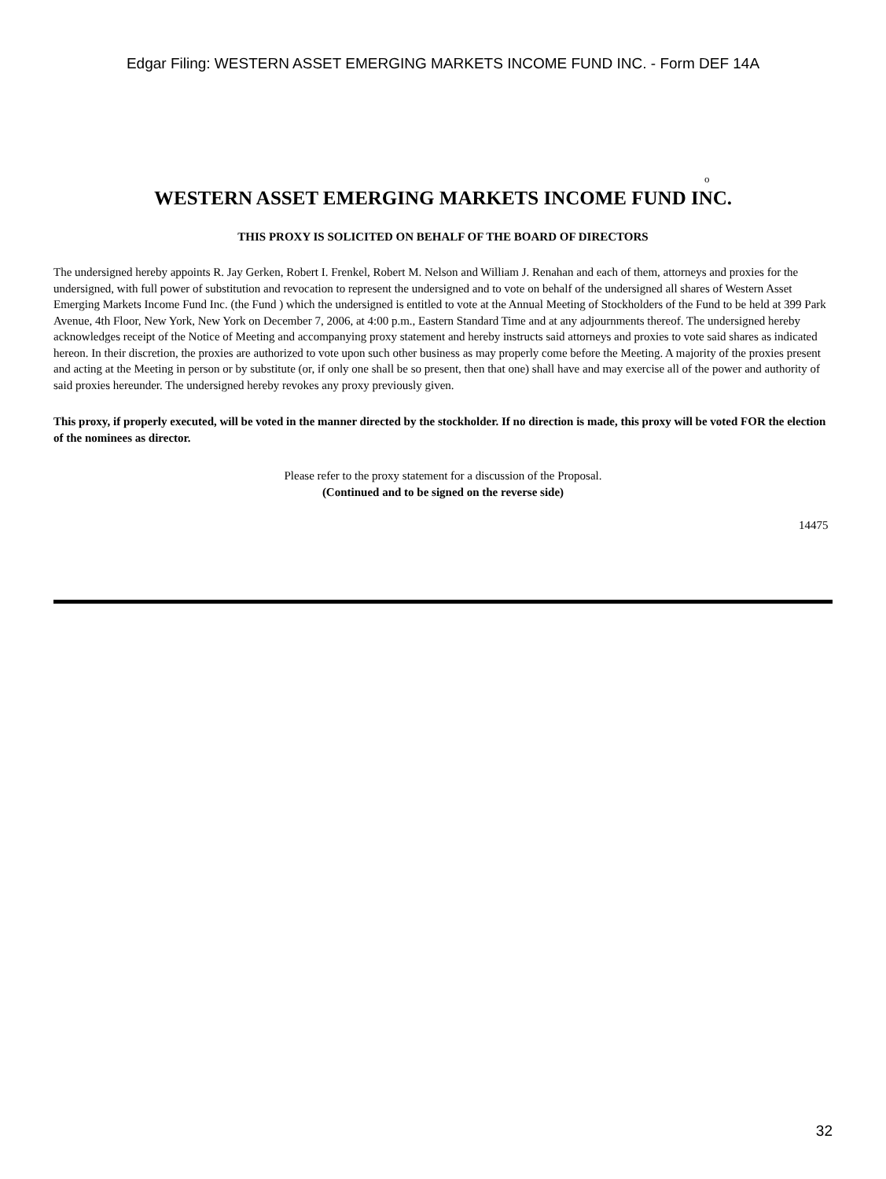Edgar Filing: WESTERN ASSET EMERGING MARKETS INCOME FUND INC. - Form DEF 14A
o
WESTERN ASSET EMERGING MARKETS INCOME FUND INC.
THIS PROXY IS SOLICITED ON BEHALF OF THE BOARD OF DIRECTORS
The undersigned hereby appoints R. Jay Gerken, Robert I. Frenkel, Robert M. Nelson and William J. Renahan and each of them, attorneys and proxies for the undersigned, with full power of substitution and revocation to represent the undersigned and to vote on behalf of the undersigned all shares of Western Asset Emerging Markets Income Fund Inc. (the Fund ) which the undersigned is entitled to vote at the Annual Meeting of Stockholders of the Fund to be held at 399 Park Avenue, 4th Floor, New York, New York on December 7, 2006, at 4:00 p.m., Eastern Standard Time and at any adjournments thereof. The undersigned hereby acknowledges receipt of the Notice of Meeting and accompanying proxy statement and hereby instructs said attorneys and proxies to vote said shares as indicated hereon. In their discretion, the proxies are authorized to vote upon such other business as may properly come before the Meeting. A majority of the proxies present and acting at the Meeting in person or by substitute (or, if only one shall be so present, then that one) shall have and may exercise all of the power and authority of said proxies hereunder. The undersigned hereby revokes any proxy previously given.
This proxy, if properly executed, will be voted in the manner directed by the stockholder. If no direction is made, this proxy will be voted FOR the election of the nominees as director.
Please refer to the proxy statement for a discussion of the Proposal.
(Continued and to be signed on the reverse side)
14475
32